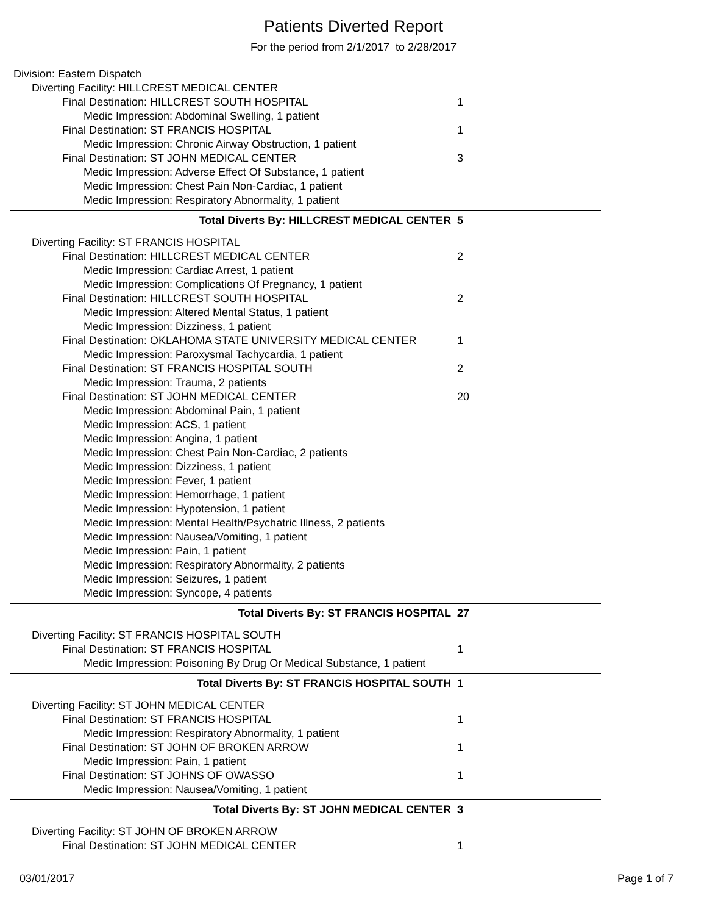Patients Diverted Report
For the period from 2/1/2017 to 2/28/2017
Division: Eastern Dispatch
Diverting Facility: HILLCREST MEDICAL CENTER
Final Destination: HILLCREST SOUTH HOSPITAL 1
Medic Impression: Abdominal Swelling, 1 patient
Final Destination: ST FRANCIS HOSPITAL 1
Medic Impression: Chronic Airway Obstruction, 1 patient
Final Destination: ST JOHN MEDICAL CENTER 3
Medic Impression: Adverse Effect Of Substance, 1 patient
Medic Impression: Chest Pain Non-Cardiac, 1 patient
Medic Impression: Respiratory Abnormality, 1 patient
Total Diverts By: HILLCREST MEDICAL CENTER 5
Diverting Facility: ST FRANCIS HOSPITAL
Final Destination: HILLCREST MEDICAL CENTER 2
Medic Impression: Cardiac Arrest, 1 patient
Medic Impression: Complications Of Pregnancy, 1 patient
Final Destination: HILLCREST SOUTH HOSPITAL 2
Medic Impression: Altered Mental Status, 1 patient
Medic Impression: Dizziness, 1 patient
Final Destination: OKLAHOMA STATE UNIVERSITY MEDICAL CENTER 1
Medic Impression: Paroxysmal Tachycardia, 1 patient
Final Destination: ST FRANCIS HOSPITAL SOUTH 2
Medic Impression: Trauma, 2 patients
Final Destination: ST JOHN MEDICAL CENTER 20
Medic Impression: Abdominal Pain, 1 patient
Medic Impression: ACS, 1 patient
Medic Impression: Angina, 1 patient
Medic Impression: Chest Pain Non-Cardiac, 2 patients
Medic Impression: Dizziness, 1 patient
Medic Impression: Fever, 1 patient
Medic Impression: Hemorrhage, 1 patient
Medic Impression: Hypotension, 1 patient
Medic Impression: Mental Health/Psychatric Illness, 2 patients
Medic Impression: Nausea/Vomiting, 1 patient
Medic Impression: Pain, 1 patient
Medic Impression: Respiratory Abnormality, 2 patients
Medic Impression: Seizures, 1 patient
Medic Impression: Syncope, 4 patients
Total Diverts By: ST FRANCIS HOSPITAL 27
Diverting Facility: ST FRANCIS HOSPITAL SOUTH
Final Destination: ST FRANCIS HOSPITAL 1
Medic Impression: Poisoning By Drug Or Medical Substance, 1 patient
Total Diverts By: ST FRANCIS HOSPITAL SOUTH 1
Diverting Facility: ST JOHN MEDICAL CENTER
Final Destination: ST FRANCIS HOSPITAL 1
Medic Impression: Respiratory Abnormality, 1 patient
Final Destination: ST JOHN OF BROKEN ARROW 1
Medic Impression: Pain, 1 patient
Final Destination: ST JOHNS OF OWASSO 1
Medic Impression: Nausea/Vomiting, 1 patient
Total Diverts By: ST JOHN MEDICAL CENTER 3
Diverting Facility: ST JOHN OF BROKEN ARROW
Final Destination: ST JOHN MEDICAL CENTER 1
03/01/2017 Page 1 of 7